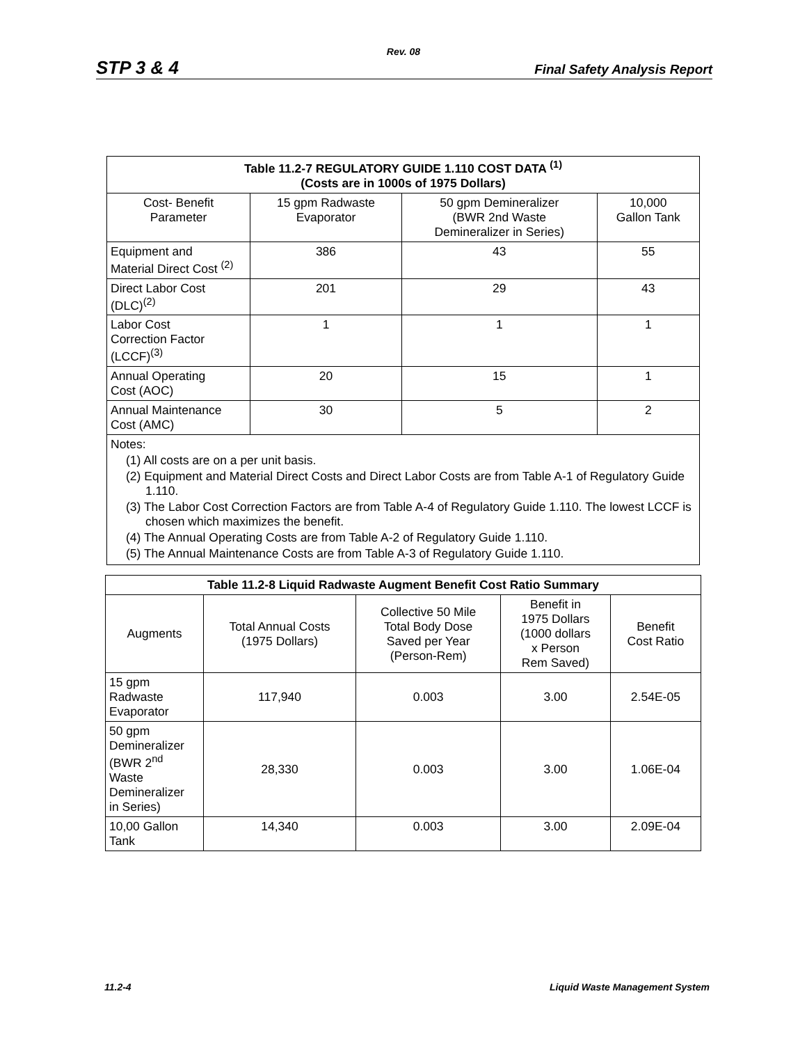Rev. 08
STP 3 & 4 Final Safety Analysis Report
| Table 11.2-7 REGULATORY GUIDE 1.110 COST DATA <sup>(1)</sup> (Costs are in 1000s of 1975 Dollars) | | | |
| --- | --- | --- | --- |
| Cost- Benefit Parameter | 15 gpm Radwaste Evaporator | 50 gpm Demineralizer (BWR 2nd Waste Demineralizer in Series) | 10,000 Gallon Tank |
| Equipment and Material Direct Cost <sup>(2)</sup> | 386 | 43 | 55 |
| Direct Labor Cost (DLC)<sup>(2)</sup> | 201 | 29 | 43 |
| Labor Cost Correction Factor (LCCF)<sup>(3)</sup> | 1 | 1 | 1 |
| Annual Operating Cost (AOC) | 20 | 15 | 1 |
| Annual Maintenance Cost (AMC) | 30 | 5 | 2 |
| Notes: (1) All costs are on a per unit basis. (2) Equipment and Material Direct Costs and Direct Labor Costs are from Table A-1 of Regulatory Guide 1.110. (3) The Labor Cost Correction Factors are from Table A-4 of Regulatory Guide 1.110. The lowest LCCF is chosen which maximizes the benefit. (4) The Annual Operating Costs are from Table A-2 of Regulatory Guide 1.110. (5) The Annual Maintenance Costs are from Table A-3 of Regulatory Guide 1.110. | | | |
| Table 11.2-8 Liquid Radwaste Augment Benefit Cost Ratio Summary | | | | |
| --- | --- | --- | --- | --- |
| Augments | Total Annual Costs (1975 Dollars) | Collective 50 Mile Total Body Dose Saved per Year (Person-Rem) | Benefit in 1975 Dollars (1000 dollars x Person Rem Saved) | Benefit Cost Ratio |
| 15 gpm Radwaste Evaporator | 117,940 | 0.003 | 3.00 | 2.54E-05 |
| 50 gpm Demineralizer (BWR 2<sup>nd</sup> Waste Demineralizer in Series) | 28,330 | 0.003 | 3.00 | 1.06E-04 |
| 10,00 Gallon Tank | 14,340 | 0.003 | 3.00 | 2.09E-04 |
11.2-4 Liquid Waste Management System